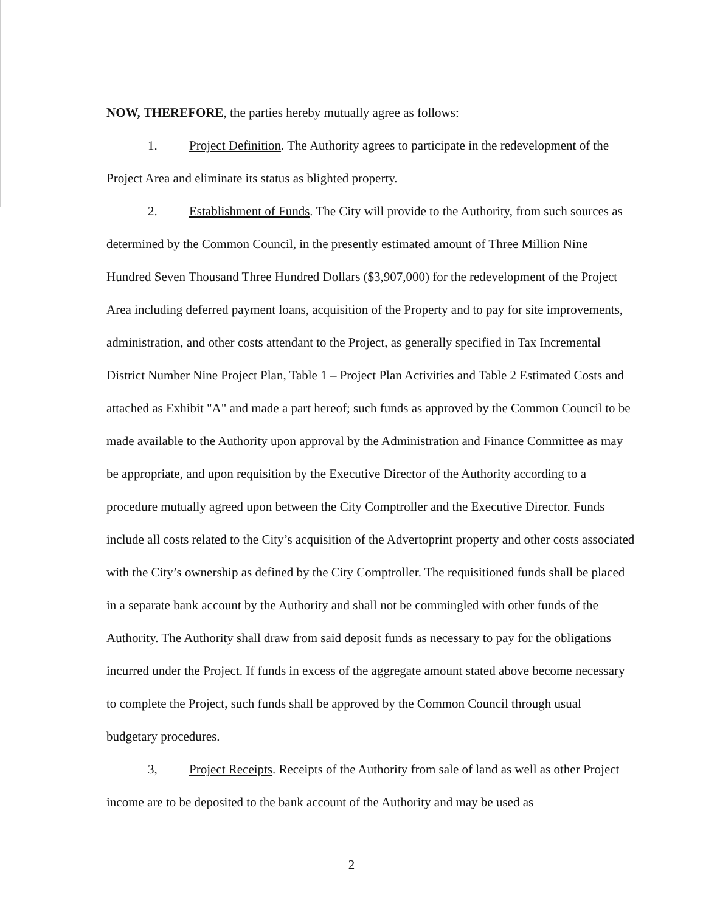NOW, THEREFORE, the parties hereby mutually agree as follows:
1. Project Definition. The Authority agrees to participate in the redevelopment of the Project Area and eliminate its status as blighted property.
2. Establishment of Funds. The City will provide to the Authority, from such sources as determined by the Common Council, in the presently estimated amount of Three Million Nine Hundred Seven Thousand Three Hundred Dollars ($3,907,000) for the redevelopment of the Project Area including deferred payment loans, acquisition of the Property and to pay for site improvements, administration, and other costs attendant to the Project, as generally specified in Tax Incremental District Number Nine Project Plan, Table 1 – Project Plan Activities and Table 2 Estimated Costs and attached as Exhibit "A" and made a part hereof; such funds as approved by the Common Council to be made available to the Authority upon approval by the Administration and Finance Committee as may be appropriate, and upon requisition by the Executive Director of the Authority according to a procedure mutually agreed upon between the City Comptroller and the Executive Director. Funds include all costs related to the City’s acquisition of the Advertoprint property and other costs associated with the City’s ownership as defined by the City Comptroller. The requisitioned funds shall be placed in a separate bank account by the Authority and shall not be commingled with other funds of the Authority. The Authority shall draw from said deposit funds as necessary to pay for the obligations incurred under the Project. If funds in excess of the aggregate amount stated above become necessary to complete the Project, such funds shall be approved by the Common Council through usual budgetary procedures.
3, Project Receipts. Receipts of the Authority from sale of land as well as other Project income are to be deposited to the bank account of the Authority and may be used as
2